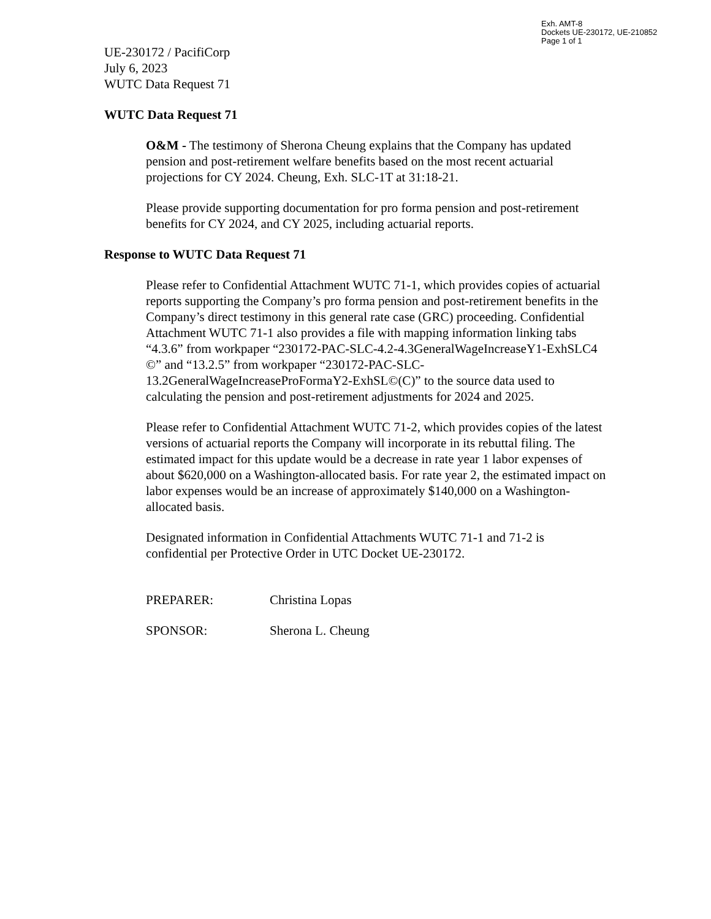Exh. AMT-8
Dockets UE-230172, UE-210852
Page 1 of 1
UE-230172 / PacifiCorp
July 6, 2023
WUTC Data Request 71
WUTC Data Request 71
O&M - The testimony of Sherona Cheung explains that the Company has updated pension and post-retirement welfare benefits based on the most recent actuarial projections for CY 2024. Cheung, Exh. SLC-1T at 31:18-21.
Please provide supporting documentation for pro forma pension and post-retirement benefits for CY 2024, and CY 2025, including actuarial reports.
Response to WUTC Data Request 71
Please refer to Confidential Attachment WUTC 71-1, which provides copies of actuarial reports supporting the Company’s pro forma pension and post-retirement benefits in the Company’s direct testimony in this general rate case (GRC) proceeding. Confidential Attachment WUTC 71-1 also provides a file with mapping information linking tabs “4.3.6” from workpaper “230172-PAC-SLC-4.2-4.3GeneralWageIncreaseY1-ExhSLC4 ©” and “13.2.5” from workpaper “230172-PAC-SLC-13.2GeneralWageIncreaseProFormaY2-ExhSL©(C)” to the source data used to calculating the pension and post-retirement adjustments for 2024 and 2025.
Please refer to Confidential Attachment WUTC 71-2, which provides copies of the latest versions of actuarial reports the Company will incorporate in its rebuttal filing. The estimated impact for this update would be a decrease in rate year 1 labor expenses of about $620,000 on a Washington-allocated basis. For rate year 2, the estimated impact on labor expenses would be an increase of approximately $140,000 on a Washington-allocated basis.
Designated information in Confidential Attachments WUTC 71-1 and 71-2 is confidential per Protective Order in UTC Docket UE-230172.
PREPARER: Christina Lopas
SPONSOR: Sherona L. Cheung